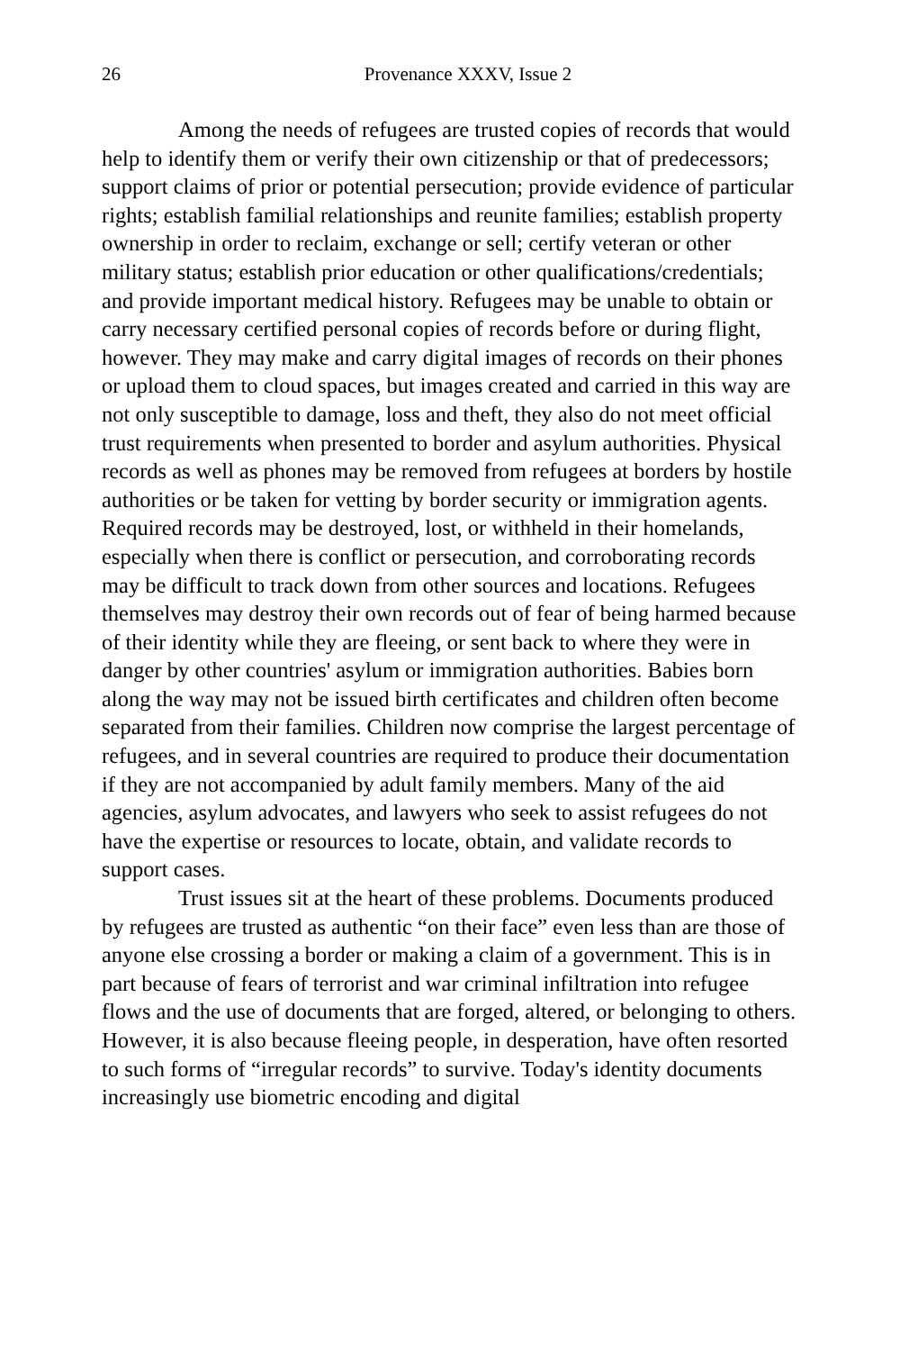26
Provenance XXXV, Issue 2
Among the needs of refugees are trusted copies of records that would help to identify them or verify their own citizenship or that of predecessors; support claims of prior or potential persecution; provide evidence of particular rights; establish familial relationships and reunite families; establish property ownership in order to reclaim, exchange or sell; certify veteran or other military status; establish prior education or other qualifications/credentials; and provide important medical history. Refugees may be unable to obtain or carry necessary certified personal copies of records before or during flight, however. They may make and carry digital images of records on their phones or upload them to cloud spaces, but images created and carried in this way are not only susceptible to damage, loss and theft, they also do not meet official trust requirements when presented to border and asylum authorities. Physical records as well as phones may be removed from refugees at borders by hostile authorities or be taken for vetting by border security or immigration agents. Required records may be destroyed, lost, or withheld in their homelands, especially when there is conflict or persecution, and corroborating records may be difficult to track down from other sources and locations. Refugees themselves may destroy their own records out of fear of being harmed because of their identity while they are fleeing, or sent back to where they were in danger by other countries' asylum or immigration authorities. Babies born along the way may not be issued birth certificates and children often become separated from their families. Children now comprise the largest percentage of refugees, and in several countries are required to produce their documentation if they are not accompanied by adult family members. Many of the aid agencies, asylum advocates, and lawyers who seek to assist refugees do not have the expertise or resources to locate, obtain, and validate records to support cases.
Trust issues sit at the heart of these problems. Documents produced by refugees are trusted as authentic “on their face” even less than are those of anyone else crossing a border or making a claim of a government. This is in part because of fears of terrorist and war criminal infiltration into refugee flows and the use of documents that are forged, altered, or belonging to others. However, it is also because fleeing people, in desperation, have often resorted to such forms of “irregular records” to survive. Today's identity documents increasingly use biometric encoding and digital